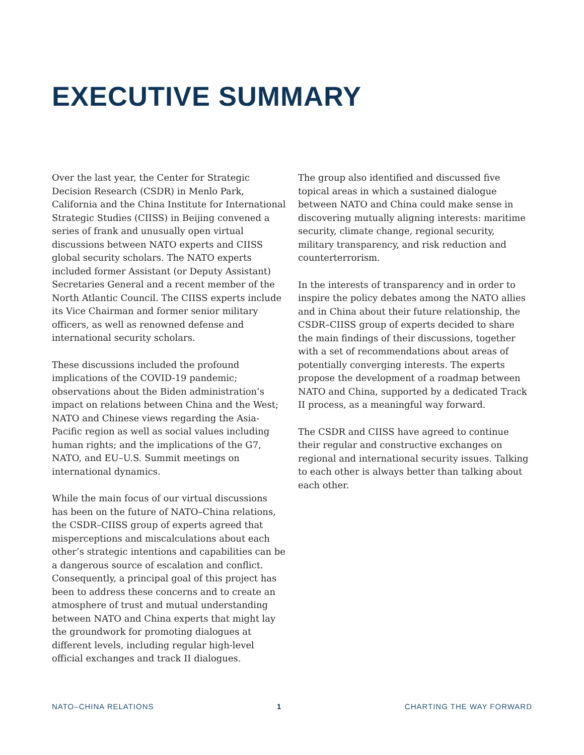EXECUTIVE SUMMARY
Over the last year, the Center for Strategic Decision Research (CSDR) in Menlo Park, California and the China Institute for International Strategic Studies (CIISS) in Beijing convened a series of frank and unusually open virtual discussions between NATO experts and CIISS global security scholars. The NATO experts included former Assistant (or Deputy Assistant) Secretaries General and a recent member of the North Atlantic Council. The CIISS experts include its Vice Chairman and former senior military officers, as well as renowned defense and international security scholars.
These discussions included the profound implications of the COVID-19 pandemic; observations about the Biden administration’s impact on relations between China and the West; NATO and Chinese views regarding the Asia-Pacific region as well as social values including human rights; and the implications of the G7, NATO, and EU–U.S. Summit meetings on international dynamics.
While the main focus of our virtual discussions has been on the future of NATO–China relations, the CSDR–CIISS group of experts agreed that misperceptions and miscalculations about each other’s strategic intentions and capabilities can be a dangerous source of escalation and conflict. Consequently, a principal goal of this project has been to address these concerns and to create an atmosphere of trust and mutual understanding between NATO and China experts that might lay the groundwork for promoting dialogues at different levels, including regular high-level official exchanges and track II dialogues.
The group also identified and discussed five topical areas in which a sustained dialogue between NATO and China could make sense in discovering mutually aligning interests: maritime security, climate change, regional security, military transparency, and risk reduction and counterterrorism.
In the interests of transparency and in order to inspire the policy debates among the NATO allies and in China about their future relationship, the CSDR–CIISS group of experts decided to share the main findings of their discussions, together with a set of recommendations about areas of potentially converging interests. The experts propose the development of a roadmap between NATO and China, supported by a dedicated Track II process, as a meaningful way forward.
The CSDR and CIISS have agreed to continue their regular and constructive exchanges on regional and international security issues. Talking to each other is always better than talking about each other.
NATO–CHINA RELATIONS 1 CHARTING THE WAY FORWARD